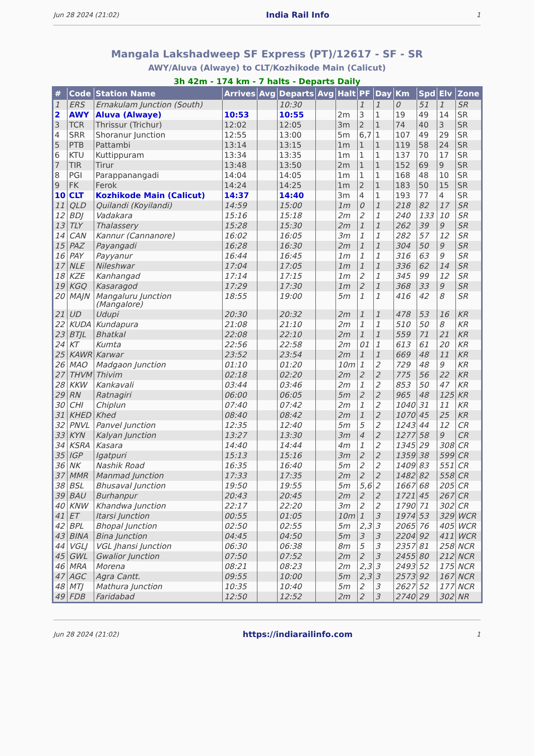Jun 28 2024 (21:02) India Rail Info 1
Mangala Lakshadweep SF Express (PT)/12617 - SF - SR
AWY/Aluva (Alwaye) to CLT/Kozhikode Main (Calicut)
3h 42m - 174 km - 7 halts - Departs Daily
| # | Code | Station Name | Arrives | Avg | Departs | Avg | Halt | PF | Day | Km | Spd | Elv | Zone |
| --- | --- | --- | --- | --- | --- | --- | --- | --- | --- | --- | --- | --- | --- |
| 1 | ERS | Ernakulam Junction (South) | | | 10:30 | | | 1 | 1 | 0 | 51 | 1 | SR |
| 2 | AWY | Aluva (Alwaye) | 10:53 | | 10:55 | | 2m | 3 | 1 | 19 | 49 | 14 | SR |
| 3 | TCR | Thrissur (Trichur) | 12:02 | | 12:05 | | 3m | 2 | 1 | 74 | 40 | 3 | SR |
| 4 | SRR | Shoranur Junction | 12:55 | | 13:00 | | 5m | 6,7 | 1 | 107 | 49 | 29 | SR |
| 5 | PTB | Pattambi | 13:14 | | 13:15 | | 1m | 1 | 1 | 119 | 58 | 24 | SR |
| 6 | KTU | Kuttippuram | 13:34 | | 13:35 | | 1m | 1 | 1 | 137 | 70 | 17 | SR |
| 7 | TIR | Tirur | 13:48 | | 13:50 | | 2m | 1 | 1 | 152 | 69 | 9 | SR |
| 8 | PGI | Parappanangadi | 14:04 | | 14:05 | | 1m | 1 | 1 | 168 | 48 | 10 | SR |
| 9 | FK | Ferok | 14:24 | | 14:25 | | 1m | 2 | 1 | 183 | 50 | 15 | SR |
| 10 | CLT | Kozhikode Main (Calicut) | 14:37 | | 14:40 | | 3m | 4 | 1 | 193 | 77 | 4 | SR |
| 11 | QLD | Quilandi (Koyilandi) | 14:59 | | 15:00 | | 1m | 0 | 1 | 218 | 82 | 17 | SR |
| 12 | BDJ | Vadakara | 15:16 | | 15:18 | | 2m | 2 | 1 | 240 | 133 | 10 | SR |
| 13 | TLY | Thalassery | 15:28 | | 15:30 | | 2m | 1 | 1 | 262 | 39 | 9 | SR |
| 14 | CAN | Kannur (Cannanore) | 16:02 | | 16:05 | | 3m | 1 | 1 | 282 | 57 | 12 | SR |
| 15 | PAZ | Payangadi | 16:28 | | 16:30 | | 2m | 1 | 1 | 304 | 50 | 9 | SR |
| 16 | PAY | Payyanur | 16:44 | | 16:45 | | 1m | 1 | 1 | 316 | 63 | 9 | SR |
| 17 | NLE | Nileshwar | 17:04 | | 17:05 | | 1m | 1 | 1 | 336 | 62 | 14 | SR |
| 18 | KZE | Kanhangad | 17:14 | | 17:15 | | 1m | 2 | 1 | 345 | 99 | 12 | SR |
| 19 | KGQ | Kasaragod | 17:29 | | 17:30 | | 1m | 2 | 1 | 368 | 33 | 9 | SR |
| 20 | MAJN | Mangaluru Junction (Mangalore) | 18:55 | | 19:00 | | 5m | 1 | 1 | 416 | 42 | 8 | SR |
| 21 | UD | Udupi | 20:30 | | 20:32 | | 2m | 1 | 1 | 478 | 53 | 16 | KR |
| 22 | KUDA | Kundapura | 21:08 | | 21:10 | | 2m | 1 | 1 | 510 | 50 | 8 | KR |
| 23 | BTJL | Bhatkal | 22:08 | | 22:10 | | 2m | 1 | 1 | 559 | 71 | 21 | KR |
| 24 | KT | Kumta | 22:56 | | 22:58 | | 2m | 01 | 1 | 613 | 61 | 20 | KR |
| 25 | KAWR | Karwar | 23:52 | | 23:54 | | 2m | 1 | 1 | 669 | 48 | 11 | KR |
| 26 | MAO | Madgaon Junction | 01:10 | | 01:20 | | 10m | 1 | 2 | 729 | 48 | 9 | KR |
| 27 | THVM | Thivim | 02:18 | | 02:20 | | 2m | 2 | 2 | 775 | 56 | 22 | KR |
| 28 | KKW | Kankavali | 03:44 | | 03:46 | | 2m | 1 | 2 | 853 | 50 | 47 | KR |
| 29 | RN | Ratnagiri | 06:00 | | 06:05 | | 5m | 2 | 2 | 965 | 48 | 125 | KR |
| 30 | CHI | Chiplun | 07:40 | | 07:42 | | 2m | 1 | 2 | 1040 | 31 | 11 | KR |
| 31 | KHED | Khed | 08:40 | | 08:42 | | 2m | 1 | 2 | 1070 | 45 | 25 | KR |
| 32 | PNVL | Panvel Junction | 12:35 | | 12:40 | | 5m | 5 | 2 | 1243 | 44 | 12 | CR |
| 33 | KYN | Kalyan Junction | 13:27 | | 13:30 | | 3m | 4 | 2 | 1277 | 58 | 9 | CR |
| 34 | KSRA | Kasara | 14:40 | | 14:44 | | 4m | 1 | 2 | 1345 | 29 | 308 | CR |
| 35 | IGP | Igatpuri | 15:13 | | 15:16 | | 3m | 2 | 2 | 1359 | 38 | 599 | CR |
| 36 | NK | Nashik Road | 16:35 | | 16:40 | | 5m | 2 | 2 | 1409 | 83 | 551 | CR |
| 37 | MMR | Manmad Junction | 17:33 | | 17:35 | | 2m | 2 | 2 | 1482 | 82 | 558 | CR |
| 38 | BSL | Bhusaval Junction | 19:50 | | 19:55 | | 5m | 5,6 | 2 | 1667 | 68 | 205 | CR |
| 39 | BAU | Burhanpur | 20:43 | | 20:45 | | 2m | 2 | 2 | 1721 | 45 | 267 | CR |
| 40 | KNW | Khandwa Junction | 22:17 | | 22:20 | | 3m | 2 | 2 | 1790 | 71 | 302 | CR |
| 41 | ET | Itarsi Junction | 00:55 | | 01:05 | | 10m | 1 | 3 | 1974 | 53 | 329 | WCR |
| 42 | BPL | Bhopal Junction | 02:50 | | 02:55 | | 5m | 2,3 | 3 | 2065 | 76 | 405 | WCR |
| 43 | BINA | Bina Junction | 04:45 | | 04:50 | | 5m | 3 | 3 | 2204 | 92 | 411 | WCR |
| 44 | VGLJ | VGL Jhansi Junction | 06:30 | | 06:38 | | 8m | 5 | 3 | 2357 | 81 | 258 | NCR |
| 45 | GWL | Gwalior Junction | 07:50 | | 07:52 | | 2m | 2 | 3 | 2455 | 80 | 212 | NCR |
| 46 | MRA | Morena | 08:21 | | 08:23 | | 2m | 2,3 | 3 | 2493 | 52 | 175 | NCR |
| 47 | AGC | Agra Cantt. | 09:55 | | 10:00 | | 5m | 2,3 | 3 | 2573 | 92 | 167 | NCR |
| 48 | MTJ | Mathura Junction | 10:35 | | 10:40 | | 5m | 2 | 3 | 2627 | 52 | 177 | NCR |
| 49 | FDB | Faridabad | 12:50 | | 12:52 | | 2m | 2 | 3 | 2740 | 29 | 302 | NR |
Jun 28 2024 (21:02) https://indiarailinfo.com 1